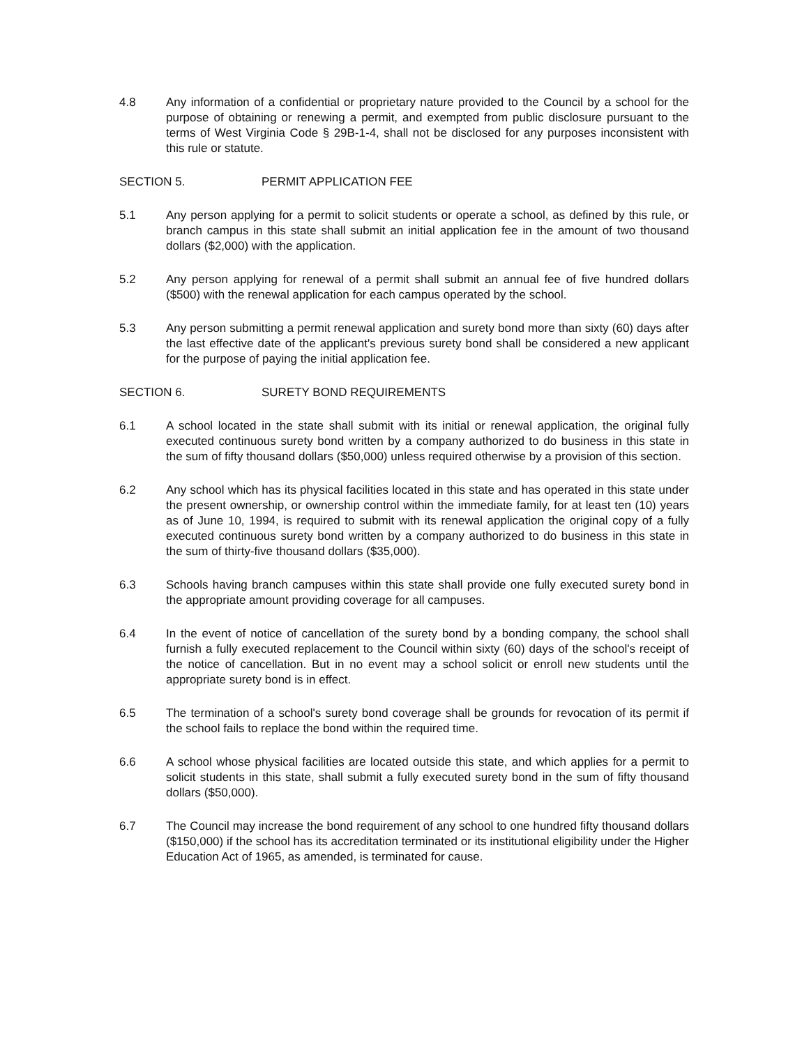4.8 Any information of a confidential or proprietary nature provided to the Council by a school for the purpose of obtaining or renewing a permit, and exempted from public disclosure pursuant to the terms of West Virginia Code § 29B-1-4, shall not be disclosed for any purposes inconsistent with this rule or statute.
SECTION 5. PERMIT APPLICATION FEE
5.1 Any person applying for a permit to solicit students or operate a school, as defined by this rule, or branch campus in this state shall submit an initial application fee in the amount of two thousand dollars ($2,000) with the application.
5.2 Any person applying for renewal of a permit shall submit an annual fee of five hundred dollars ($500) with the renewal application for each campus operated by the school.
5.3 Any person submitting a permit renewal application and surety bond more than sixty (60) days after the last effective date of the applicant's previous surety bond shall be considered a new applicant for the purpose of paying the initial application fee.
SECTION 6. SURETY BOND REQUIREMENTS
6.1 A school located in the state shall submit with its initial or renewal application, the original fully executed continuous surety bond written by a company authorized to do business in this state in the sum of fifty thousand dollars ($50,000) unless required otherwise by a provision of this section.
6.2 Any school which has its physical facilities located in this state and has operated in this state under the present ownership, or ownership control within the immediate family, for at least ten (10) years as of June 10, 1994, is required to submit with its renewal application the original copy of a fully executed continuous surety bond written by a company authorized to do business in this state in the sum of thirty-five thousand dollars ($35,000).
6.3 Schools having branch campuses within this state shall provide one fully executed surety bond in the appropriate amount providing coverage for all campuses.
6.4 In the event of notice of cancellation of the surety bond by a bonding company, the school shall furnish a fully executed replacement to the Council within sixty (60) days of the school's receipt of the notice of cancellation. But in no event may a school solicit or enroll new students until the appropriate surety bond is in effect.
6.5 The termination of a school's surety bond coverage shall be grounds for revocation of its permit if the school fails to replace the bond within the required time.
6.6 A school whose physical facilities are located outside this state, and which applies for a permit to solicit students in this state, shall submit a fully executed surety bond in the sum of fifty thousand dollars ($50,000).
6.7 The Council may increase the bond requirement of any school to one hundred fifty thousand dollars ($150,000) if the school has its accreditation terminated or its institutional eligibility under the Higher Education Act of 1965, as amended, is terminated for cause.